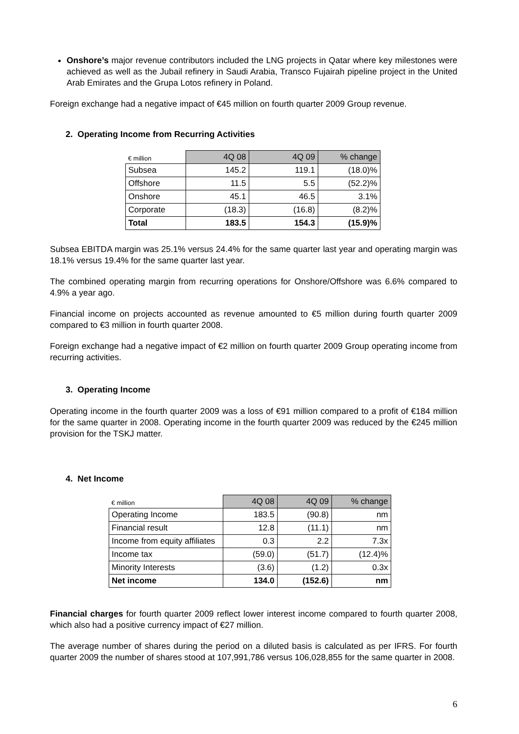Onshore’s major revenue contributors included the LNG projects in Qatar where key milestones were achieved as well as the Jubail refinery in Saudi Arabia, Transco Fujairah pipeline project in the United Arab Emirates and the Grupa Lotos refinery in Poland.
Foreign exchange had a negative impact of €45 million on fourth quarter 2009 Group revenue.
2. Operating Income from Recurring Activities
| € million | 4Q 08 | 4Q 09 | % change |
| --- | --- | --- | --- |
| Subsea | 145.2 | 119.1 | (18.0)% |
| Offshore | 11.5 | 5.5 | (52.2)% |
| Onshore | 45.1 | 46.5 | 3.1% |
| Corporate | (18.3) | (16.8) | (8.2)% |
| Total | 183.5 | 154.3 | (15.9)% |
Subsea EBITDA margin was 25.1% versus 24.4% for the same quarter last year and operating margin was 18.1% versus 19.4% for the same quarter last year.
The combined operating margin from recurring operations for Onshore/Offshore was 6.6% compared to 4.9% a year ago.
Financial income on projects accounted as revenue amounted to €5 million during fourth quarter 2009 compared to €3 million in fourth quarter 2008.
Foreign exchange had a negative impact of €2 million on fourth quarter 2009 Group operating income from recurring activities.
3. Operating Income
Operating income in the fourth quarter 2009 was a loss of €91 million compared to a profit of €184 million for the same quarter in 2008. Operating income in the fourth quarter 2009 was reduced by the €245 million provision for the TSKJ matter.
4. Net Income
| € million | 4Q 08 | 4Q 09 | % change |
| --- | --- | --- | --- |
| Operating Income | 183.5 | (90.8) | nm |
| Financial result | 12.8 | (11.1) | nm |
| Income from equity affiliates | 0.3 | 2.2 | 7.3x |
| Income tax | (59.0) | (51.7) | (12.4)% |
| Minority Interests | (3.6) | (1.2) | 0.3x |
| Net income | 134.0 | (152.6) | nm |
Financial charges for fourth quarter 2009 reflect lower interest income compared to fourth quarter 2008, which also had a positive currency impact of €27 million.
The average number of shares during the period on a diluted basis is calculated as per IFRS. For fourth quarter 2009 the number of shares stood at 107,991,786 versus 106,028,855 for the same quarter in 2008.
6